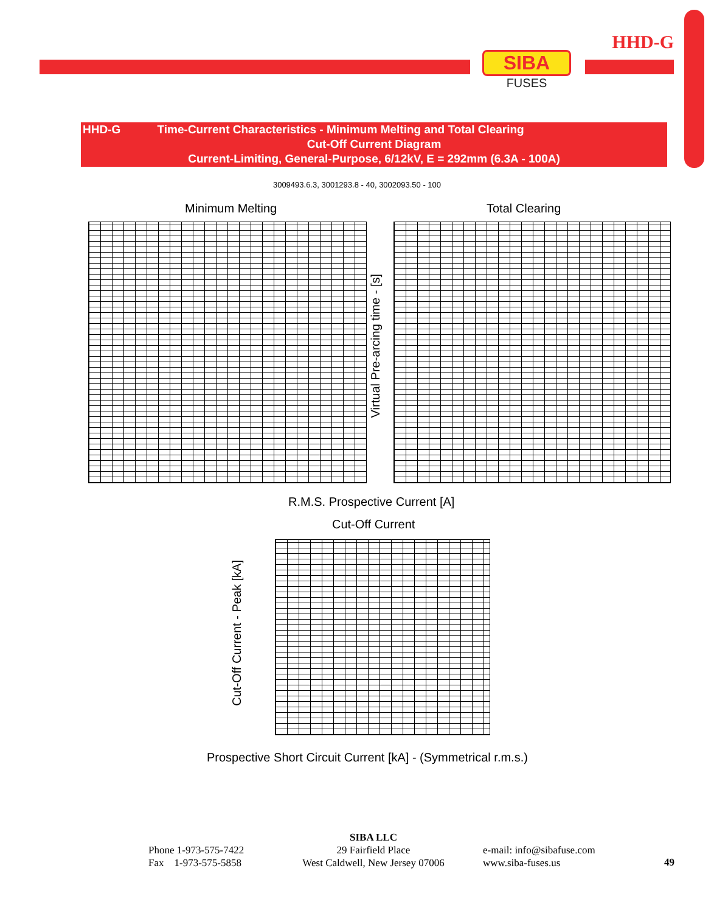HHD-G
SIBA
FUSES
HHD-G Time-Current Characteristics - Minimum Melting and Total Clearing
Cut-Off Current Diagram
Current-Limiting, General-Purpose, 6/12kV, E = 292mm (6.3A - 100A)
3009493.6.3, 3001293.8 - 40, 3002093.50 - 100
Minimum Melting Total Clearing
Virtual Pre-arcing time - [s]
R.M.S. Prospective Current [A]
Cut-Off Current
Cut-Off Current - Peak [kA]
Prospective Short Circuit Current [kA] - (Symmetrical r.m.s.)
Phone 1-973-575-7422
Fax 1-973-575-5858
SIBA LLC
29 Fairfield Place
West Caldwell, New Jersey 07006
e-mail: info@sibafuse.com
www.siba-fuses.us
49